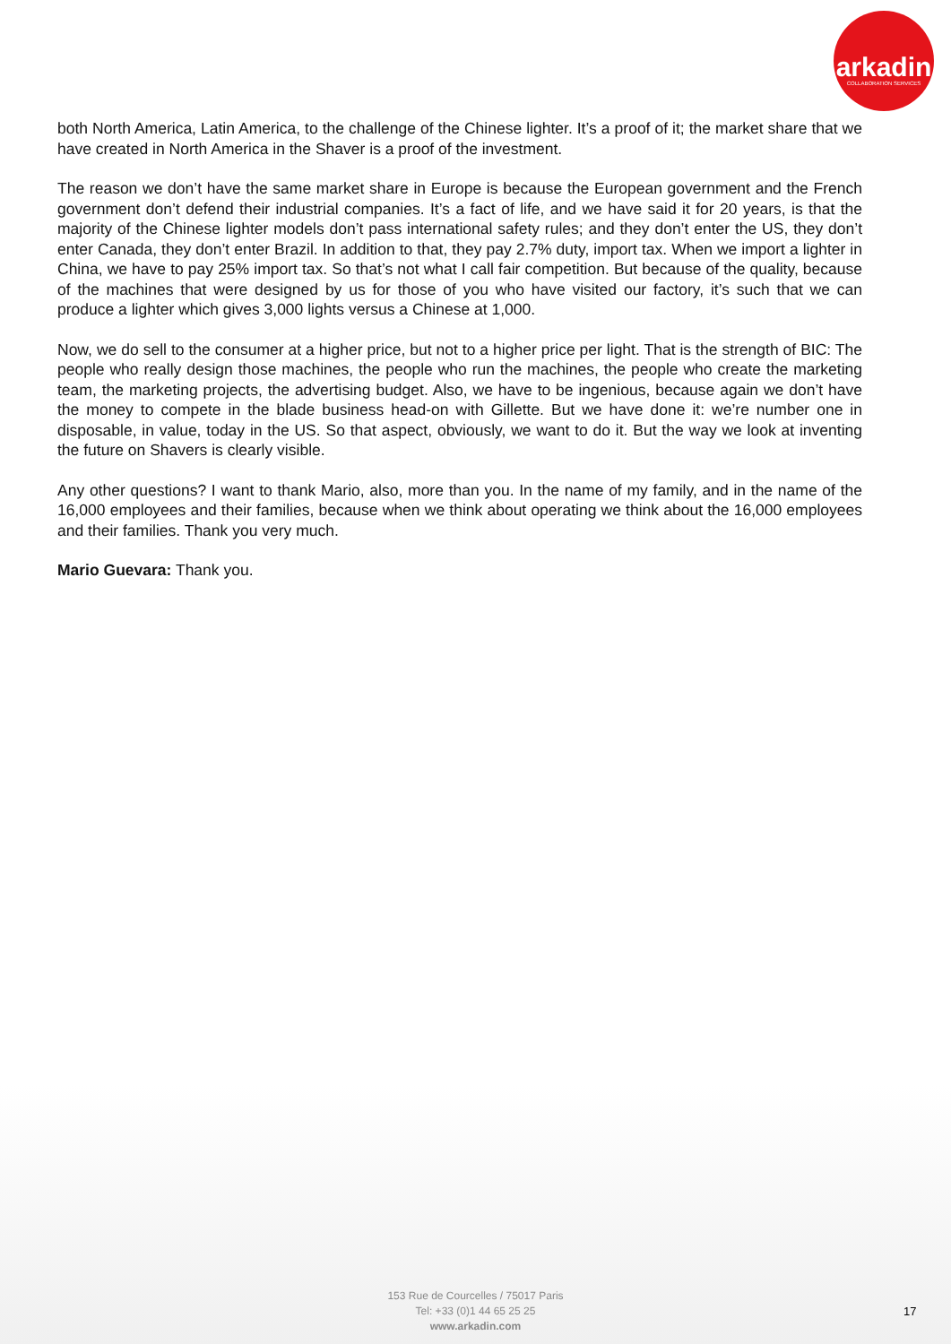arkadin
COLLABORATION SERVICES
both North America, Latin America, to the challenge of the Chinese lighter. It’s a proof of it; the market share that we have created in North America in the Shaver is a proof of the investment.
The reason we don’t have the same market share in Europe is because the European government and the French government don’t defend their industrial companies. It’s a fact of life, and we have said it for 20 years, is that the majority of the Chinese lighter models don’t pass international safety rules; and they don’t enter the US, they don’t enter Canada, they don’t enter Brazil. In addition to that, they pay 2.7% duty, import tax. When we import a lighter in China, we have to pay 25% import tax. So that’s not what I call fair competition. But because of the quality, because of the machines that were designed by us for those of you who have visited our factory, it’s such that we can produce a lighter which gives 3,000 lights versus a Chinese at 1,000.
Now, we do sell to the consumer at a higher price, but not to a higher price per light. That is the strength of BIC: The people who really design those machines, the people who run the machines, the people who create the marketing team, the marketing projects, the advertising budget. Also, we have to be ingenious, because again we don’t have the money to compete in the blade business head-on with Gillette. But we have done it: we’re number one in disposable, in value, today in the US. So that aspect, obviously, we want to do it. But the way we look at inventing the future on Shavers is clearly visible.
Any other questions? I want to thank Mario, also, more than you. In the name of my family, and in the name of the 16,000 employees and their families, because when we think about operating we think about the 16,000 employees and their families. Thank you very much.
Mario Guevara: Thank you.
153 Rue de Courcelles / 75017 Paris
Tel: +33 (0)1 44 65 25 25
www.arkadin.com
17